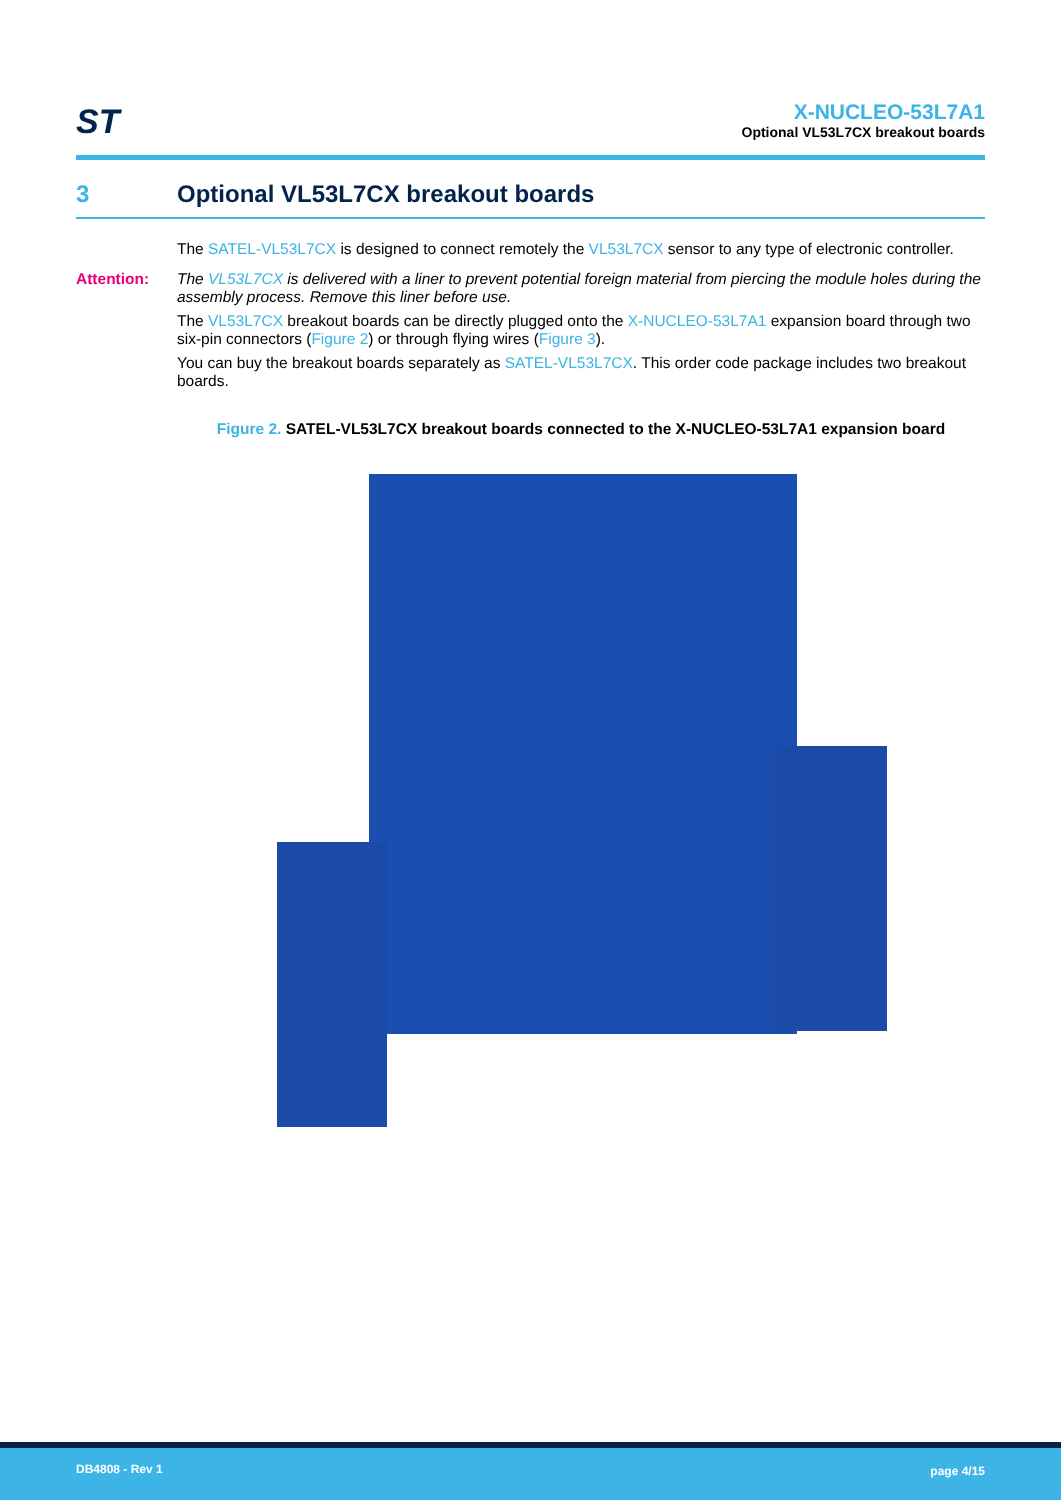ST
X-NUCLEO-53L7A1
Optional VL53L7CX breakout boards
3 Optional VL53L7CX breakout boards
The SATEL-VL53L7CX is designed to connect remotely the VL53L7CX sensor to any type of electronic controller.
Attention: The VL53L7CX is delivered with a liner to prevent potential foreign material from piercing the module holes during the assembly process. Remove this liner before use.
The VL53L7CX breakout boards can be directly plugged onto the X-NUCLEO-53L7A1 expansion board through two six-pin connectors (Figure 2) or through flying wires (Figure 3).
You can buy the breakout boards separately as SATEL-VL53L7CX. This order code package includes two breakout boards.
Figure 2. SATEL-VL53L7CX breakout boards connected to the X-NUCLEO-53L7A1 expansion board
DB4808 - Rev 1 page 4/15